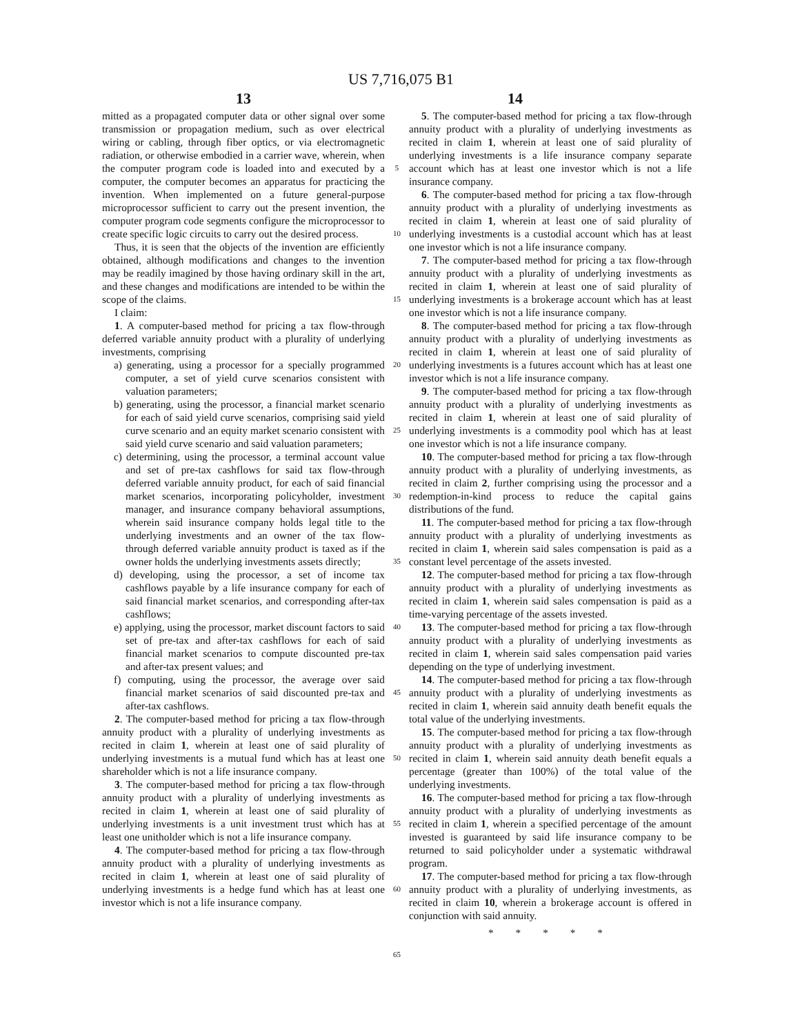US 7,716,075 B1
13 14
mitted as a propagated computer data or other signal over some transmission or propagation medium, such as over electrical wiring or cabling, through fiber optics, or via electromagnetic radiation, or otherwise embodied in a carrier wave, wherein, when the computer program code is loaded into and executed by a computer, the computer becomes an apparatus for practicing the invention. When implemented on a future general-purpose microprocessor sufficient to carry out the present invention, the computer program code segments configure the microprocessor to create specific logic circuits to carry out the desired process.
Thus, it is seen that the objects of the invention are efficiently obtained, although modifications and changes to the invention may be readily imagined by those having ordinary skill in the art, and these changes and modifications are intended to be within the scope of the claims.
I claim:
1. A computer-based method for pricing a tax flow-through deferred variable annuity product with a plurality of underlying investments, comprising
a) generating, using a processor for a specially programmed computer, a set of yield curve scenarios consistent with valuation parameters;
b) generating, using the processor, a financial market scenario for each of said yield curve scenarios, comprising said yield curve scenario and an equity market scenario consistent with said yield curve scenario and said valuation parameters;
c) determining, using the processor, a terminal account value and set of pre-tax cashflows for said tax flow-through deferred variable annuity product, for each of said financial market scenarios, incorporating policyholder, investment manager, and insurance company behavioral assumptions, wherein said insurance company holds legal title to the underlying investments and an owner of the tax flow-through deferred variable annuity product is taxed as if the owner holds the underlying investments assets directly;
d) developing, using the processor, a set of income tax cashflows payable by a life insurance company for each of said financial market scenarios, and corresponding after-tax cashflows;
e) applying, using the processor, market discount factors to said set of pre-tax and after-tax cashflows for each of said financial market scenarios to compute discounted pre-tax and after-tax present values; and
f) computing, using the processor, the average over said financial market scenarios of said discounted pre-tax and after-tax cashflows.
2. The computer-based method for pricing a tax flow-through annuity product with a plurality of underlying investments as recited in claim 1, wherein at least one of said plurality of underlying investments is a mutual fund which has at least one shareholder which is not a life insurance company.
3. The computer-based method for pricing a tax flow-through annuity product with a plurality of underlying investments as recited in claim 1, wherein at least one of said plurality of underlying investments is a unit investment trust which has at least one unitholder which is not a life insurance company.
4. The computer-based method for pricing a tax flow-through annuity product with a plurality of underlying investments as recited in claim 1, wherein at least one of said plurality of underlying investments is a hedge fund which has at least one investor which is not a life insurance company.
5
10
15
20
25
30
35
40
45
50
55
60
65
5. The computer-based method for pricing a tax flow-through annuity product with a plurality of underlying investments as recited in claim 1, wherein at least one of said plurality of underlying investments is a life insurance company separate account which has at least one investor which is not a life insurance company.
6. The computer-based method for pricing a tax flow-through annuity product with a plurality of underlying investments as recited in claim 1, wherein at least one of said plurality of underlying investments is a custodial account which has at least one investor which is not a life insurance company.
7. The computer-based method for pricing a tax flow-through annuity product with a plurality of underlying investments as recited in claim 1, wherein at least one of said plurality of underlying investments is a brokerage account which has at least one investor which is not a life insurance company.
8. The computer-based method for pricing a tax flow-through annuity product with a plurality of underlying investments as recited in claim 1, wherein at least one of said plurality of underlying investments is a futures account which has at least one investor which is not a life insurance company.
9. The computer-based method for pricing a tax flow-through annuity product with a plurality of underlying investments as recited in claim 1, wherein at least one of said plurality of underlying investments is a commodity pool which has at least one investor which is not a life insurance company.
10. The computer-based method for pricing a tax flow-through annuity product with a plurality of underlying investments, as recited in claim 2, further comprising using the processor and a redemption-in-kind process to reduce the capital gains distributions of the fund.
11. The computer-based method for pricing a tax flow-through annuity product with a plurality of underlying investments as recited in claim 1, wherein said sales compensation is paid as a constant level percentage of the assets invested.
12. The computer-based method for pricing a tax flow-through annuity product with a plurality of underlying investments as recited in claim 1, wherein said sales compensation is paid as a time-varying percentage of the assets invested.
13. The computer-based method for pricing a tax flow-through annuity product with a plurality of underlying investments as recited in claim 1, wherein said sales compensation paid varies depending on the type of underlying investment.
14. The computer-based method for pricing a tax flow-through annuity product with a plurality of underlying investments as recited in claim 1, wherein said annuity death benefit equals the total value of the underlying investments.
15. The computer-based method for pricing a tax flow-through annuity product with a plurality of underlying investments as recited in claim 1, wherein said annuity death benefit equals a percentage (greater than 100%) of the total value of the underlying investments.
16. The computer-based method for pricing a tax flow-through annuity product with a plurality of underlying investments as recited in claim 1, wherein a specified percentage of the amount invested is guaranteed by said life insurance company to be returned to said policyholder under a systematic withdrawal program.
17. The computer-based method for pricing a tax flow-through annuity product with a plurality of underlying investments, as recited in claim 10, wherein a brokerage account is offered in conjunction with said annuity.
* * * * *